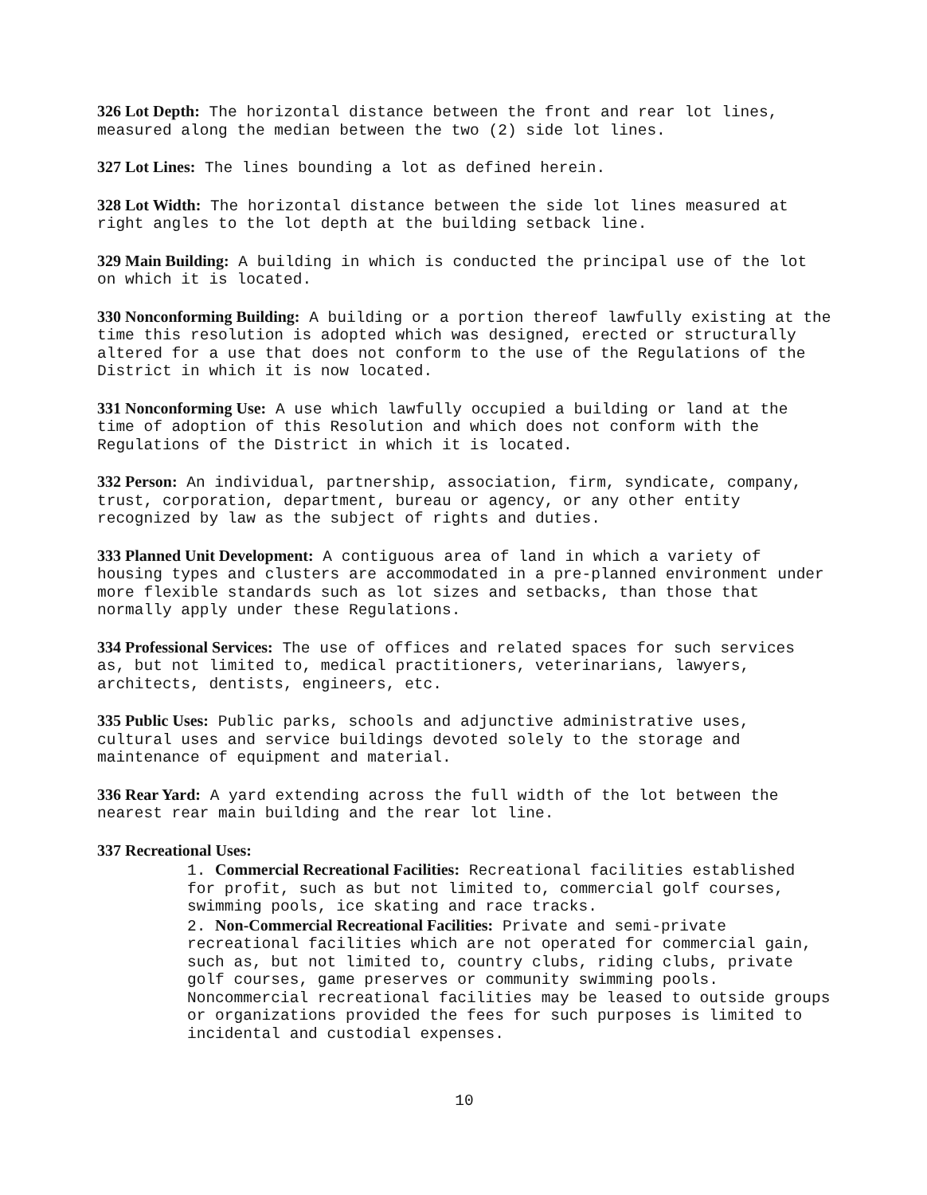326 Lot Depth: The horizontal distance between the front and rear lot lines, measured along the median between the two (2) side lot lines.
327 Lot Lines: The lines bounding a lot as defined herein.
328 Lot Width: The horizontal distance between the side lot lines measured at right angles to the lot depth at the building setback line.
329 Main Building: A building in which is conducted the principal use of the lot on which it is located.
330 Nonconforming Building: A building or a portion thereof lawfully existing at the time this resolution is adopted which was designed, erected or structurally altered for a use that does not conform to the use of the Regulations of the District in which it is now located.
331 Nonconforming Use: A use which lawfully occupied a building or land at the time of adoption of this Resolution and which does not conform with the Regulations of the District in which it is located.
332 Person: An individual, partnership, association, firm, syndicate, company, trust, corporation, department, bureau or agency, or any other entity recognized by law as the subject of rights and duties.
333 Planned Unit Development: A contiguous area of land in which a variety of housing types and clusters are accommodated in a pre-planned environment under more flexible standards such as lot sizes and setbacks, than those that normally apply under these Regulations.
334 Professional Services: The use of offices and related spaces for such services as, but not limited to, medical practitioners, veterinarians, lawyers, architects, dentists, engineers, etc.
335 Public Uses: Public parks, schools and adjunctive administrative uses, cultural uses and service buildings devoted solely to the storage and maintenance of equipment and material.
336 Rear Yard: A yard extending across the full width of the lot between the nearest rear main building and the rear lot line.
337 Recreational Uses:
1. Commercial Recreational Facilities: Recreational facilities established for profit, such as but not limited to, commercial golf courses, swimming pools, ice skating and race tracks.
2. Non-Commercial Recreational Facilities: Private and semi-private recreational facilities which are not operated for commercial gain, such as, but not limited to, country clubs, riding clubs, private golf courses, game preserves or community swimming pools. Noncommercial recreational facilities may be leased to outside groups or organizations provided the fees for such purposes is limited to incidental and custodial expenses.
10